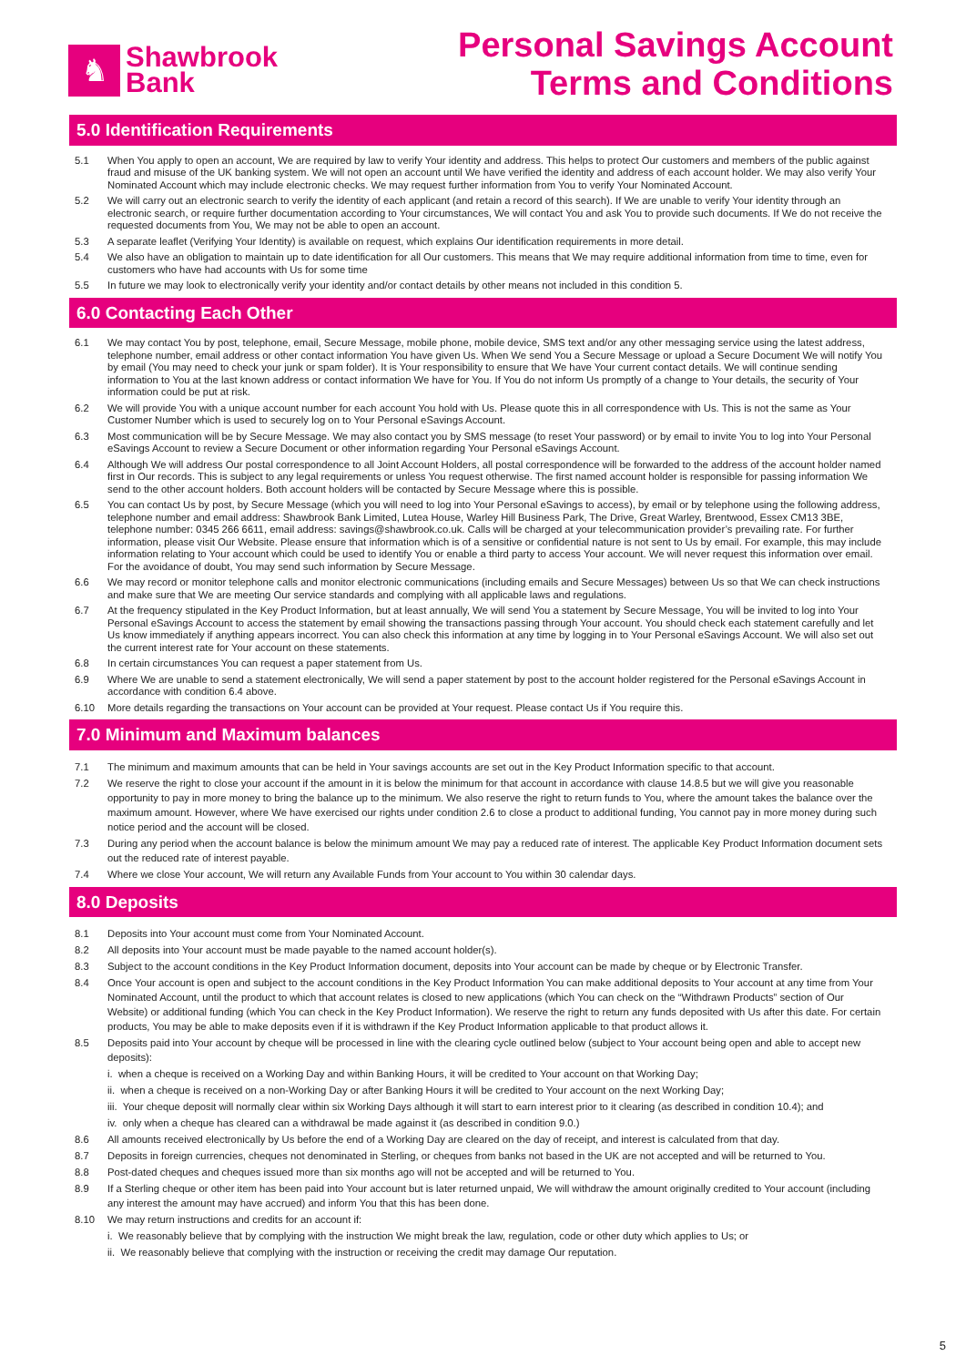♞
Shawbrook
Bank
Personal Savings Account
Terms and Conditions
5.0 Identification Requirements
5.1 When You apply to open an account, We are required by law to verify Your identity and address. This helps to protect Our customers and members of the public against fraud and misuse of the UK banking system. We will not open an account until We have verified the identity and address of each account holder. We may also verify Your Nominated Account which may include electronic checks. We may request further information from You to verify Your Nominated Account.
5.2 We will carry out an electronic search to verify the identity of each applicant (and retain a record of this search). If We are unable to verify Your identity through an electronic search, or require further documentation according to Your circumstances, We will contact You and ask You to provide such documents. If We do not receive the requested documents from You, We may not be able to open an account.
5.3 A separate leaflet (Verifying Your Identity) is available on request, which explains Our identification requirements in more detail.
5.4 We also have an obligation to maintain up to date identification for all Our customers. This means that We may require additional information from time to time, even for customers who have had accounts with Us for some time
5.5 In future we may look to electronically verify your identity and/or contact details by other means not included in this condition 5.
6.0 Contacting Each Other
6.1 We may contact You by post, telephone, email, Secure Message, mobile phone, mobile device, SMS text and/or any other messaging service using the latest address, telephone number, email address or other contact information You have given Us. When We send You a Secure Message or upload a Secure Document We will notify You by email (You may need to check your junk or spam folder). It is Your responsibility to ensure that We have Your current contact details. We will continue sending information to You at the last known address or contact information We have for You. If You do not inform Us promptly of a change to Your details, the security of Your information could be put at risk.
6.2 We will provide You with a unique account number for each account You hold with Us. Please quote this in all correspondence with Us. This is not the same as Your Customer Number which is used to securely log on to Your Personal eSavings Account.
6.3 Most communication will be by Secure Message. We may also contact you by SMS message (to reset Your password) or by email to invite You to log into Your Personal eSavings Account to review a Secure Document or other information regarding Your Personal eSavings Account.
6.4 Although We will address Our postal correspondence to all Joint Account Holders, all postal correspondence will be forwarded to the address of the account holder named first in Our records. This is subject to any legal requirements or unless You request otherwise. The first named account holder is responsible for passing information We send to the other account holders. Both account holders will be contacted by Secure Message where this is possible.
6.5 You can contact Us by post, by Secure Message (which you will need to log into Your Personal eSavings to access), by email or by telephone using the following address, telephone number and email address: Shawbrook Bank Limited, Lutea House, Warley Hill Business Park, The Drive, Great Warley, Brentwood, Essex CM13 3BE, telephone number: 0345 266 6611, email address: savings@shawbrook.co.uk. Calls will be charged at your telecommunication provider’s prevailing rate. For further information, please visit Our Website. Please ensure that information which is of a sensitive or confidential nature is not sent to Us by email. For example, this may include information relating to Your account which could be used to identify You or enable a third party to access Your account. We will never request this information over email. For the avoidance of doubt, You may send such information by Secure Message.
6.6 We may record or monitor telephone calls and monitor electronic communications (including emails and Secure Messages) between Us so that We can check instructions and make sure that We are meeting Our service standards and complying with all applicable laws and regulations.
6.7 At the frequency stipulated in the Key Product Information, but at least annually, We will send You a statement by Secure Message, You will be invited to log into Your Personal eSavings Account to access the statement by email showing the transactions passing through Your account. You should check each statement carefully and let Us know immediately if anything appears incorrect. You can also check this information at any time by logging in to Your Personal eSavings Account. We will also set out the current interest rate for Your account on these statements.
6.8 In certain circumstances You can request a paper statement from Us.
6.9 Where We are unable to send a statement electronically, We will send a paper statement by post to the account holder registered for the Personal eSavings Account in accordance with condition 6.4 above.
6.10 More details regarding the transactions on Your account can be provided at Your request. Please contact Us if You require this.
7.0 Minimum and Maximum balances
7.1 The minimum and maximum amounts that can be held in Your savings accounts are set out in the Key Product Information specific to that account.
7.2 We reserve the right to close your account if the amount in it is below the minimum for that account in accordance with clause 14.8.5 but we will give you reasonable opportunity to pay in more money to bring the balance up to the minimum. We also reserve the right to return funds to You, where the amount takes the balance over the maximum amount. However, where We have exercised our rights under condition 2.6 to close a product to additional funding, You cannot pay in more money during such notice period and the account will be closed.
7.3 During any period when the account balance is below the minimum amount We may pay a reduced rate of interest. The applicable Key Product Information document sets out the reduced rate of interest payable.
7.4 Where we close Your account, We will return any Available Funds from Your account to You within 30 calendar days.
8.0 Deposits
8.1 Deposits into Your account must come from Your Nominated Account.
8.2 All deposits into Your account must be made payable to the named account holder(s).
8.3 Subject to the account conditions in the Key Product Information document, deposits into Your account can be made by cheque or by Electronic Transfer.
8.4 Once Your account is open and subject to the account conditions in the Key Product Information You can make additional deposits to Your account at any time from Your Nominated Account, until the product to which that account relates is closed to new applications (which You can check on the “Withdrawn Products” section of Our Website) or additional funding (which You can check in the Key Product Information). We reserve the right to return any funds deposited with Us after this date. For certain products, You may be able to make deposits even if it is withdrawn if the Key Product Information applicable to that product allows it.
8.5 Deposits paid into Your account by cheque will be processed in line with the clearing cycle outlined below (subject to Your account being open and able to accept new deposits):
i. when a cheque is received on a Working Day and within Banking Hours, it will be credited to Your account on that Working Day;
ii. when a cheque is received on a non-Working Day or after Banking Hours it will be credited to Your account on the next Working Day;
iii. Your cheque deposit will normally clear within six Working Days although it will start to earn interest prior to it clearing (as described in condition 10.4); and
iv. only when a cheque has cleared can a withdrawal be made against it (as described in condition 9.0.)
8.6 All amounts received electronically by Us before the end of a Working Day are cleared on the day of receipt, and interest is calculated from that day.
8.7 Deposits in foreign currencies, cheques not denominated in Sterling, or cheques from banks not based in the UK are not accepted and will be returned to You.
8.8 Post-dated cheques and cheques issued more than six months ago will not be accepted and will be returned to You.
8.9 If a Sterling cheque or other item has been paid into Your account but is later returned unpaid, We will withdraw the amount originally credited to Your account (including any interest the amount may have accrued) and inform You that this has been done.
8.10 We may return instructions and credits for an account if:
i. We reasonably believe that by complying with the instruction We might break the law, regulation, code or other duty which applies to Us; or
ii. We reasonably believe that complying with the instruction or receiving the credit may damage Our reputation.
5